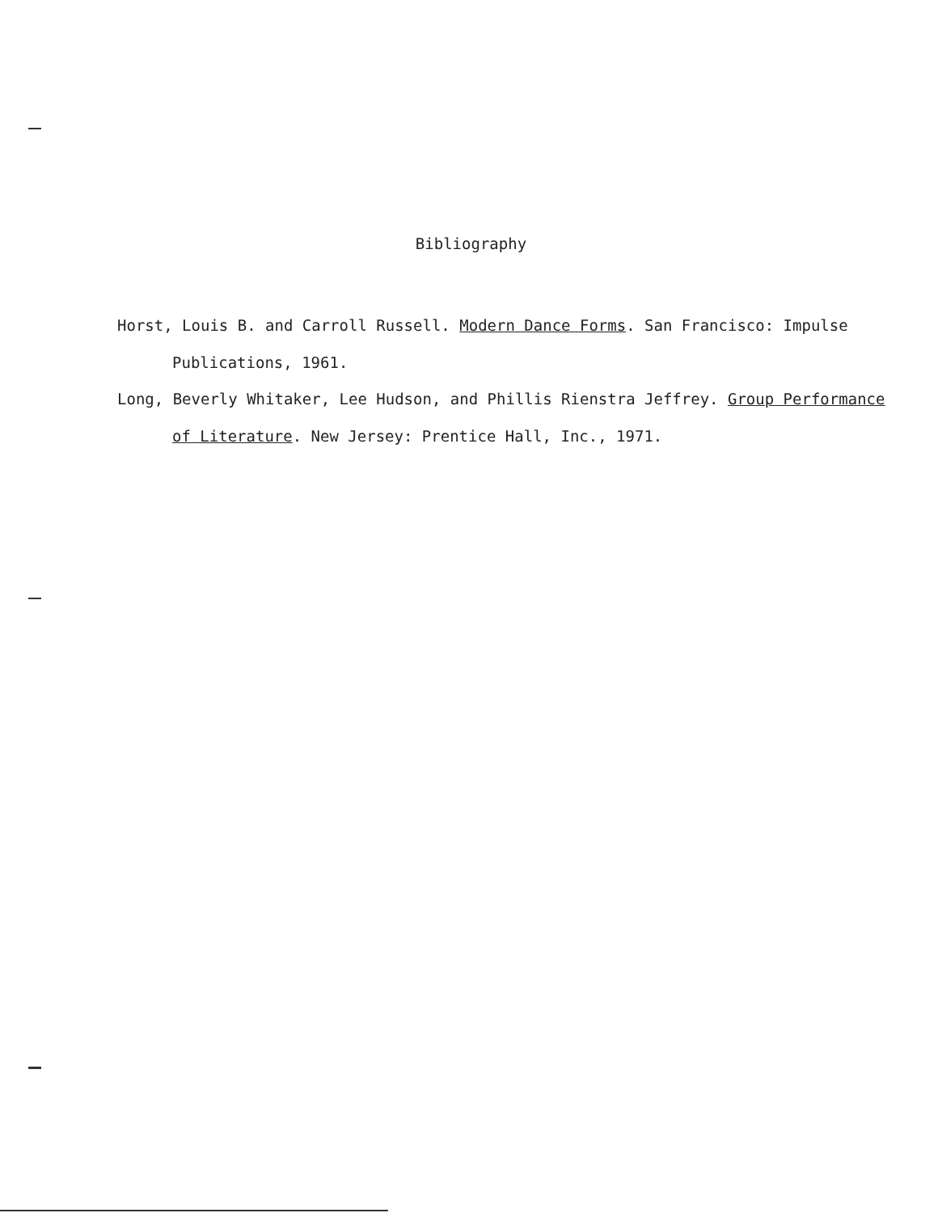Bibliography
Horst, Louis B. and Carroll Russell. Modern Dance Forms. San Francisco: Impulse Publications, 1961.
Long, Beverly Whitaker, Lee Hudson, and Phillis Rienstra Jeffrey. Group Performance of Literature. New Jersey: Prentice Hall, Inc., 1971.